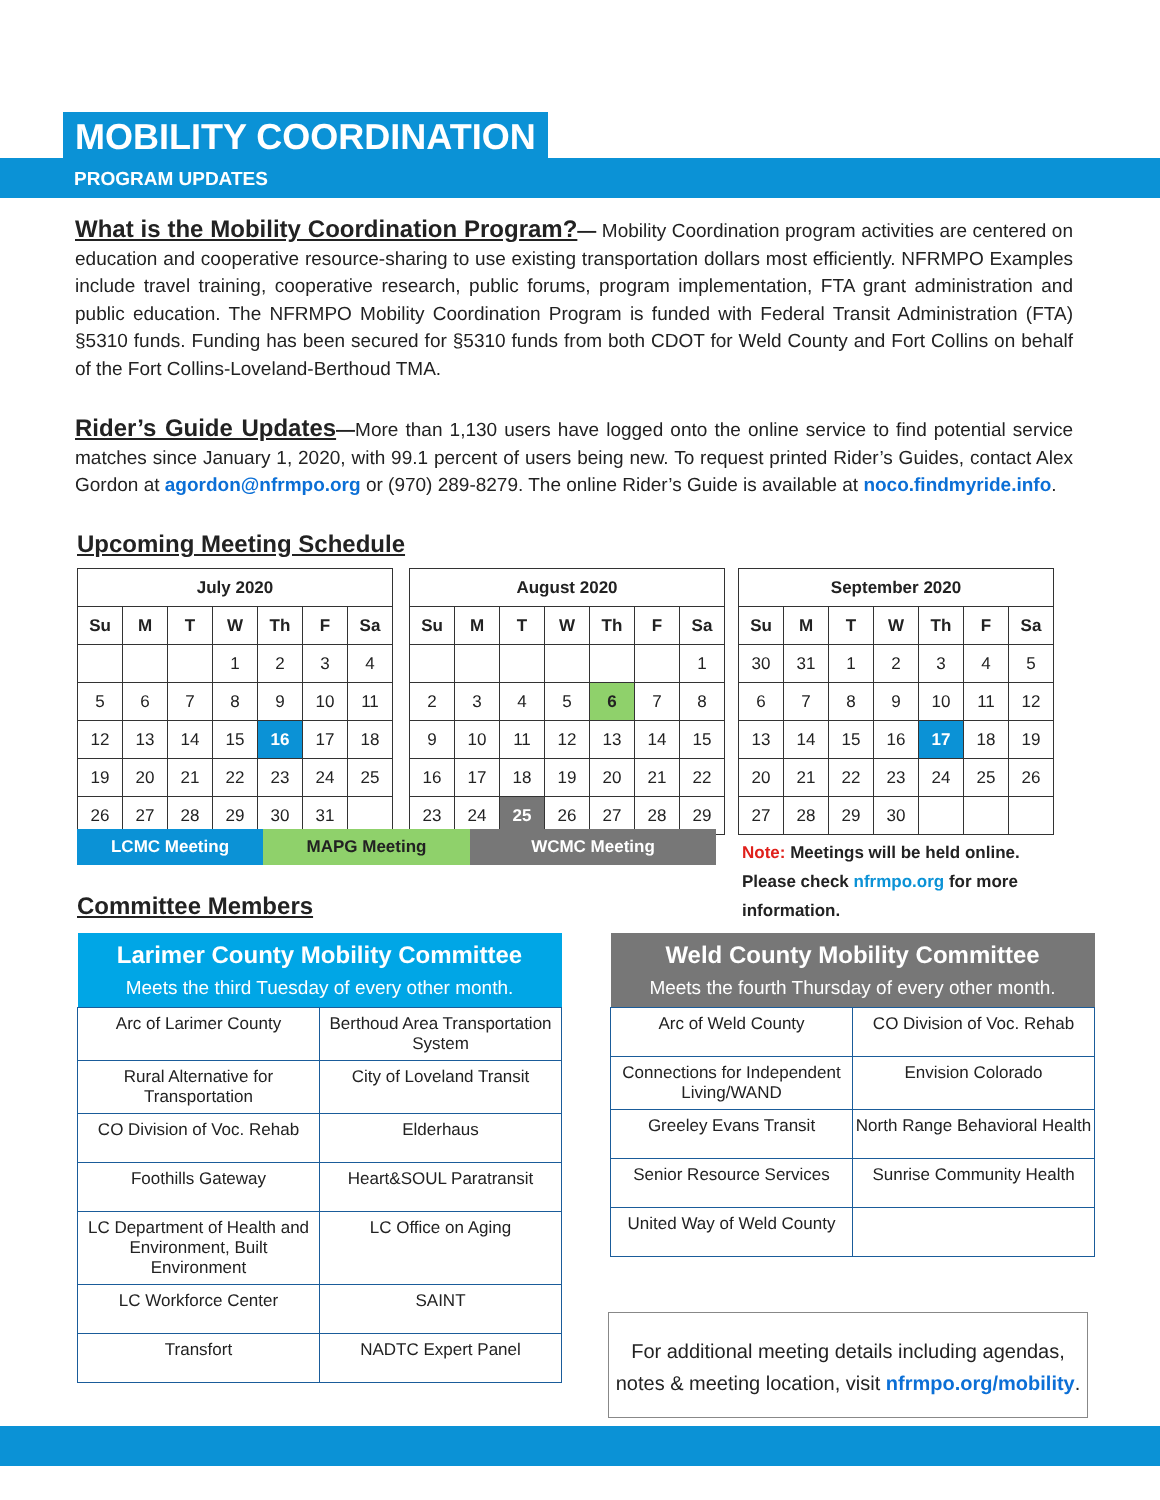MOBILITY COORDINATION
PROGRAM UPDATES
What is the Mobility Coordination Program?— Mobility Coordination program activities are centered on education and cooperative resource-sharing to use existing transportation dollars most efficiently. NFRMPO Examples include travel training, cooperative research, public forums, program implementation, FTA grant administration and public education. The NFRMPO Mobility Coordination Program is funded with Federal Transit Administration (FTA) §5310 funds. Funding has been secured for §5310 funds from both CDOT for Weld County and Fort Collins on behalf of the Fort Collins-Loveland-Berthoud TMA.
Rider’s Guide Updates—More than 1,130 users have logged onto the online service to find potential service matches since January 1, 2020, with 99.1 percent of users being new. To request printed Rider’s Guides, contact Alex Gordon at agordon@nfrmpo.org or (970) 289-8279. The online Rider’s Guide is available at noco.findmyride.info.
Upcoming Meeting Schedule
| July 2020 | | | | | | |
| --- | --- | --- | --- | --- | --- | --- |
| Su | M | T | W | Th | F | Sa |
| | | | 1 | 2 | 3 | 4 |
| 5 | 6 | 7 | 8 | 9 | 10 | 11 |
| 12 | 13 | 14 | 15 | 16 | 17 | 18 |
| 19 | 20 | 21 | 22 | 23 | 24 | 25 |
| 26 | 27 | 28 | 29 | 30 | 31 | |
| August 2020 | | | | | | |
| --- | --- | --- | --- | --- | --- | --- |
| Su | M | T | W | Th | F | Sa |
| | | | | | | 1 |
| 2 | 3 | 4 | 5 | 6 | 7 | 8 |
| 9 | 10 | 11 | 12 | 13 | 14 | 15 |
| 16 | 17 | 18 | 19 | 20 | 21 | 22 |
| 23 | 24 | 25 | 26 | 27 | 28 | 29 |
| September 2020 | | | | | | |
| --- | --- | --- | --- | --- | --- | --- |
| Su | M | T | W | Th | F | Sa |
| 30 | 31 | 1 | 2 | 3 | 4 | 5 |
| 6 | 7 | 8 | 9 | 10 | 11 | 12 |
| 13 | 14 | 15 | 16 | 17 | 18 | 19 |
| 20 | 21 | 22 | 23 | 24 | 25 | 26 |
| 27 | 28 | 29 | 30 | | | |
| LCMC Meeting | MAPG Meeting | WCMC Meeting |
Note: Meetings will be held online.
Please check nfrmpo.org for more
information.
Committee Members
| Larimer County Mobility Committee Meets the third Tuesday of every other month. | |
| --- | --- |
| Arc of Larimer County | Berthoud Area Transportation System |
| Rural Alternative for Transportation | City of Loveland Transit |
| CO Division of Voc. Rehab | Elderhaus |
| Foothills Gateway | Heart&SOUL Paratransit |
| LC Department of Health and Environment, Built Environment | LC Office on Aging |
| LC Workforce Center | SAINT |
| Transfort | NADTC Expert Panel |
| Weld County Mobility Committee Meets the fourth Thursday of every other month. | |
| --- | --- |
| Arc of Weld County | CO Division of Voc. Rehab |
| Connections for Independent Living/WAND | Envision Colorado |
| Greeley Evans Transit | North Range Behavioral Health |
| Senior Resource Services | Sunrise Community Health |
| United Way of Weld County | |
For additional meeting details including agendas, notes & meeting location, visit nfrmpo.org/mobility.